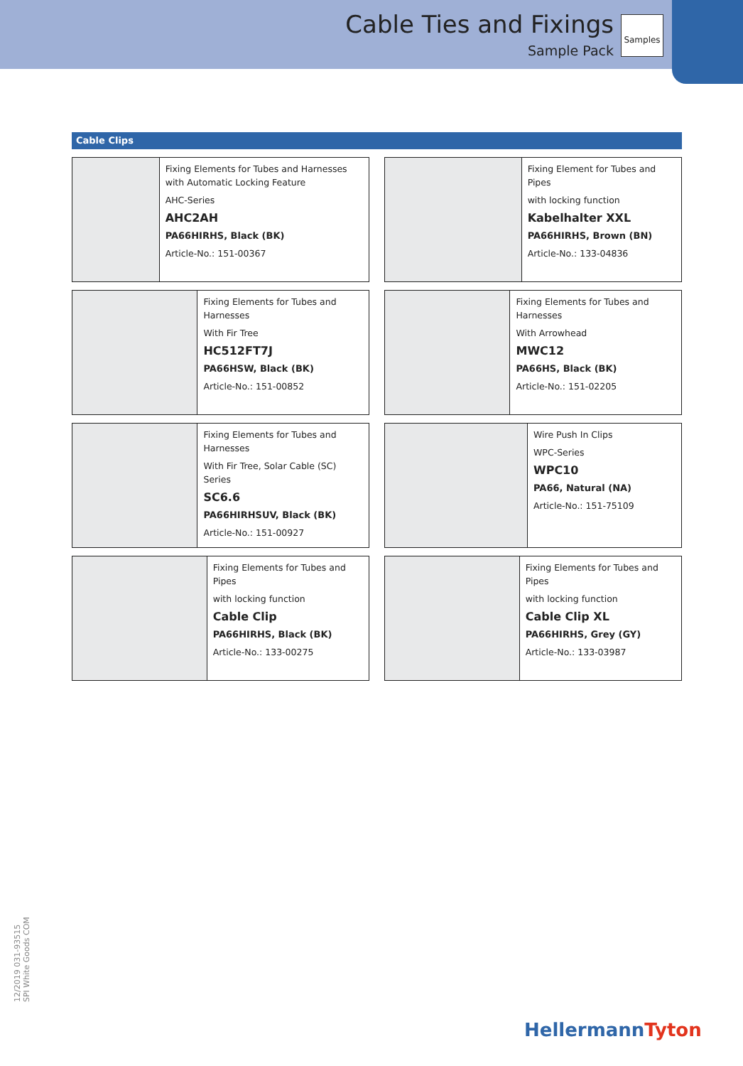Cable Ties and Fixings
Sample Pack
Samples
Cable Clips
Fixing Elements for Tubes and Harnesses with Automatic Locking Feature
AHC-Series
AHC2AH
PA66HIRHS, Black (BK)
Article-No.: 151-00367
Fixing Element for Tubes and Pipes
with locking function
Kabelhalter XXL
PA66HIRHS, Brown (BN)
Article-No.: 133-04836
Fixing Elements for Tubes and Harnesses
With Fir Tree
HC512FT7J
PA66HSW, Black (BK)
Article-No.: 151-00852
Fixing Elements for Tubes and Harnesses
With Arrowhead
MWC12
PA66HS, Black (BK)
Article-No.: 151-02205
Fixing Elements for Tubes and Harnesses
With Fir Tree, Solar Cable (SC) Series
SC6.6
PA66HIRHSUV, Black (BK)
Article-No.: 151-00927
Wire Push In Clips
WPC-Series
WPC10
PA66, Natural (NA)
Article-No.: 151-75109
Fixing Elements for Tubes and Pipes
with locking function
Cable Clip
PA66HIRHS, Black (BK)
Article-No.: 133-00275
Fixing Elements for Tubes and Pipes
with locking function
Cable Clip XL
PA66HIRHS, Grey (GY)
Article-No.: 133-03987
12/2019 031-93515
SPI White Goods COM
HellermannTyton